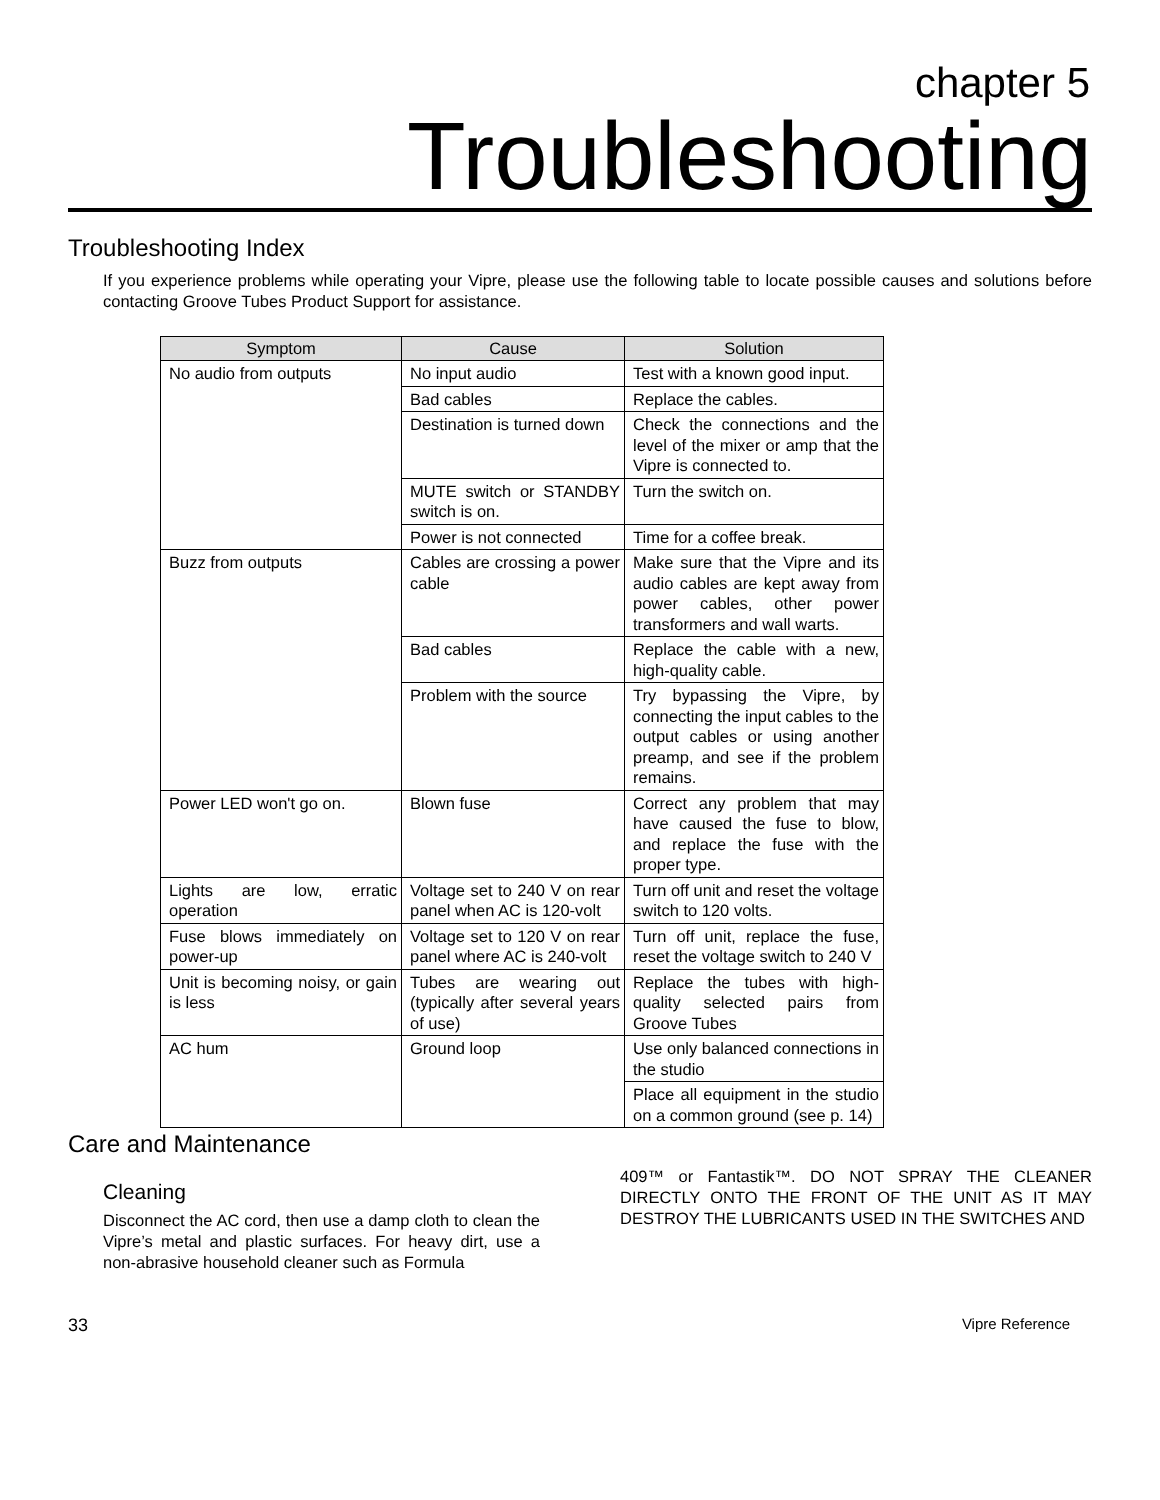chapter 5
Troubleshooting
Troubleshooting Index
If you experience problems while operating your Vipre, please use the following table to locate possible causes and solutions before contacting Groove Tubes Product Support for assistance.
| Symptom | Cause | Solution |
| --- | --- | --- |
| No audio from outputs | No input audio | Test with a known good input. |
| | Bad cables | Replace the cables. |
| | Destination is turned down | Check the connections and the level of the mixer or amp that the Vipre is connected to. |
| | MUTE switch or STANDBY switch is on. | Turn the switch on. |
| | Power is not connected | Time for a coffee break. |
| Buzz from outputs | Cables are crossing a power cable | Make sure that the Vipre and its audio cables are kept away from power cables, other power transformers and wall warts. |
| | Bad cables | Replace the cable with a new, high-quality cable. |
| | Problem with the source | Try bypassing the Vipre, by connecting the input cables to the output cables or using another preamp, and see if the problem remains. |
| Power LED won't go on. | Blown fuse | Correct any problem that may have caused the fuse to blow, and replace the fuse with the proper type. |
| Lights are low, erratic operation | Voltage set to 240 V on rear panel when AC is 120-volt | Turn off unit and reset the voltage switch to 120 volts. |
| Fuse blows immediately on power-up | Voltage set to 120 V on rear panel where AC is 240-volt | Turn off unit, replace the fuse, reset the voltage switch to 240 V |
| Unit is becoming noisy, or gain is less | Tubes are wearing out (typically after several years of use) | Replace the tubes with high-quality selected pairs from Groove Tubes |
| AC hum | Ground loop | Use only balanced connections in the studio |
| | | Place all equipment in the studio on a common ground (see p. 14) |
Care and Maintenance
Cleaning
Disconnect the AC cord, then use a damp cloth to clean the Vipre’s metal and plastic surfaces. For heavy dirt, use a non-abrasive household cleaner such as Formula
409™ or Fantastik™. DO NOT SPRAY THE CLEANER DIRECTLY ONTO THE FRONT OF THE UNIT AS IT MAY DESTROY THE LUBRICANTS USED IN THE SWITCHES AND
33 Vipre Reference